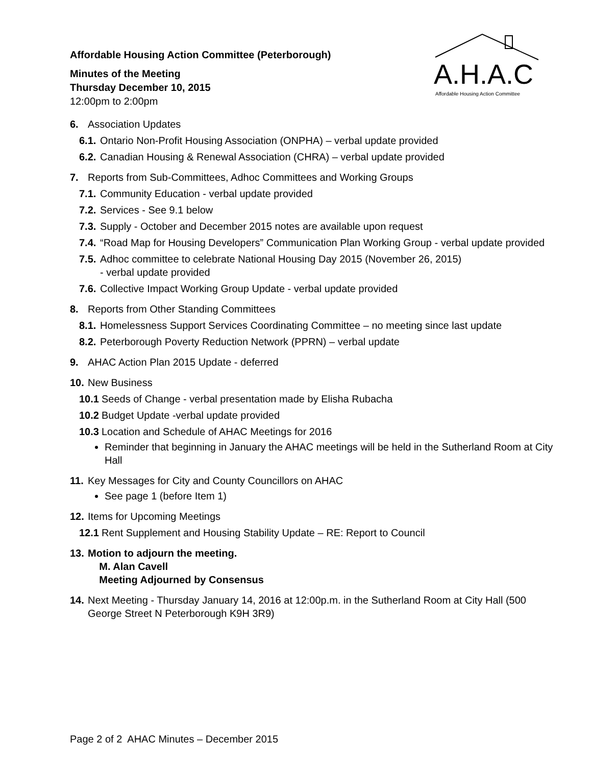A.H.A.C
Affordable Housing Action Committee
Affordable Housing Action Committee (Peterborough)
Minutes of the Meeting
Thursday December 10, 2015
12:00pm to 2:00pm
6. Association Updates
6.1. Ontario Non-Profit Housing Association (ONPHA) – verbal update provided
6.2. Canadian Housing & Renewal Association (CHRA) – verbal update provided
7. Reports from Sub-Committees, Adhoc Committees and Working Groups
7.1. Community Education - verbal update provided
7.2. Services - See 9.1 below
7.3. Supply - October and December 2015 notes are available upon request
7.4. “Road Map for Housing Developers” Communication Plan Working Group - verbal update provided
7.5. Adhoc committee to celebrate National Housing Day 2015 (November 26, 2015)
- verbal update provided
7.6. Collective Impact Working Group Update - verbal update provided
8. Reports from Other Standing Committees
8.1. Homelessness Support Services Coordinating Committee – no meeting since last update
8.2. Peterborough Poverty Reduction Network (PPRN) – verbal update
9. AHAC Action Plan 2015 Update - deferred
10. New Business
10.1 Seeds of Change - verbal presentation made by Elisha Rubacha
10.2 Budget Update -verbal update provided
10.3 Location and Schedule of AHAC Meetings for 2016
Reminder that beginning in January the AHAC meetings will be held in the Sutherland Room at City Hall
11. Key Messages for City and County Councillors on AHAC
See page 1 (before Item 1)
12. Items for Upcoming Meetings
12.1 Rent Supplement and Housing Stability Update – RE: Report to Council
13. Motion to adjourn the meeting.
M. Alan Cavell
Meeting Adjourned by Consensus
14. Next Meeting - Thursday January 14, 2016 at 12:00p.m. in the Sutherland Room at City Hall (500 George Street N Peterborough K9H 3R9)
Page 2 of 2 AHAC Minutes – December 2015